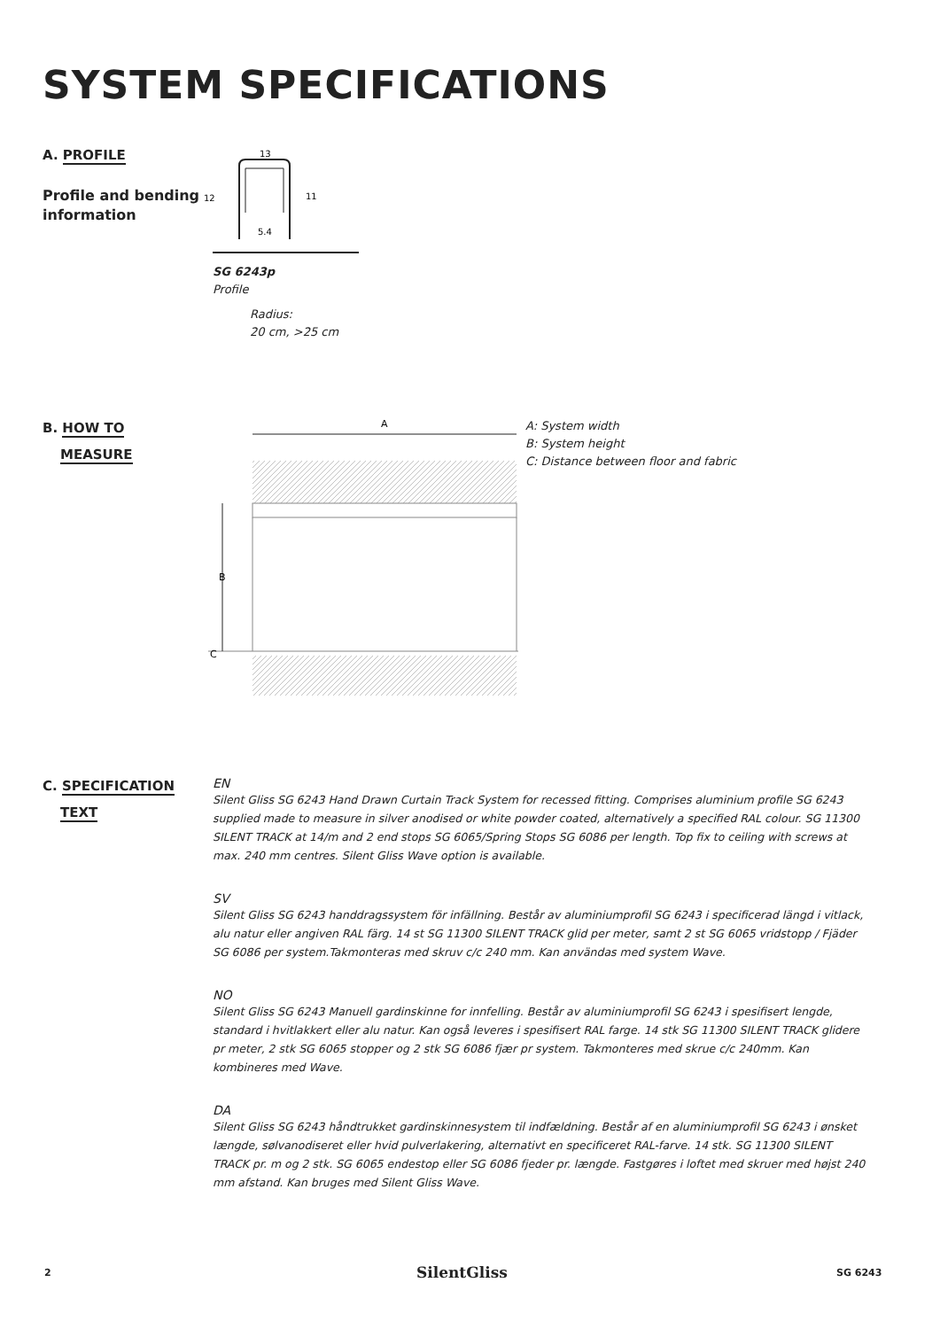SYSTEM SPECIFICATIONS
A. PROFILE
Profile and bending
information
13
12
11
5.4
SG 6243p
Profile
Radius:
20 cm, >25 cm
B. HOW TO
MEASURE
A
B
C
A: System width
B: System height
C: Distance between floor and fabric
C. SPECIFICATION
TEXT
EN
Silent Gliss SG 6243 Hand Drawn Curtain Track System for recessed fitting. Comprises aluminium profile SG 6243 supplied made to measure in silver anodised or white powder coated, alternatively a specified RAL colour. SG 11300 SILENT TRACK at 14/m and 2 end stops SG 6065/Spring Stops SG 6086 per length. Top fix to ceiling with screws at max. 240 mm centres. Silent Gliss Wave option is available.
SV
Silent Gliss SG 6243 handdragssystem för infällning. Består av aluminiumprofil SG 6243 i specificerad längd i vitlack, alu natur eller angiven RAL färg. 14 st SG 11300 SILENT TRACK glid per meter, samt 2 st SG 6065 vridstopp / Fjäder SG 6086 per system.Takmonteras med skruv c/c 240 mm. Kan användas med system Wave.
NO
Silent Gliss SG 6243 Manuell gardinskinne for innfelling. Består av aluminiumprofil SG 6243 i spesifisert lengde, standard i hvitlakkert eller alu natur. Kan også leveres i spesifisert RAL farge. 14 stk SG 11300 SILENT TRACK glidere pr meter, 2 stk SG 6065 stopper og 2 stk SG 6086 fjær pr system. Takmonteres med skrue c/c 240mm. Kan kombineres med Wave.
DA
Silent Gliss SG 6243 håndtrukket gardinskinnesystem til indfældning. Består af en aluminiumprofil SG 6243 i ønsket længde, sølvanodiseret eller hvid pulverlakering, alternativt en specificeret RAL-farve. 14 stk. SG 11300 SILENT TRACK pr. m og 2 stk. SG 6065 endestop eller SG 6086 fjeder pr. længde. Fastgøres i loftet med skruer med højst 240 mm afstand. Kan bruges med Silent Gliss Wave.
2 SilentGliss SG 6243